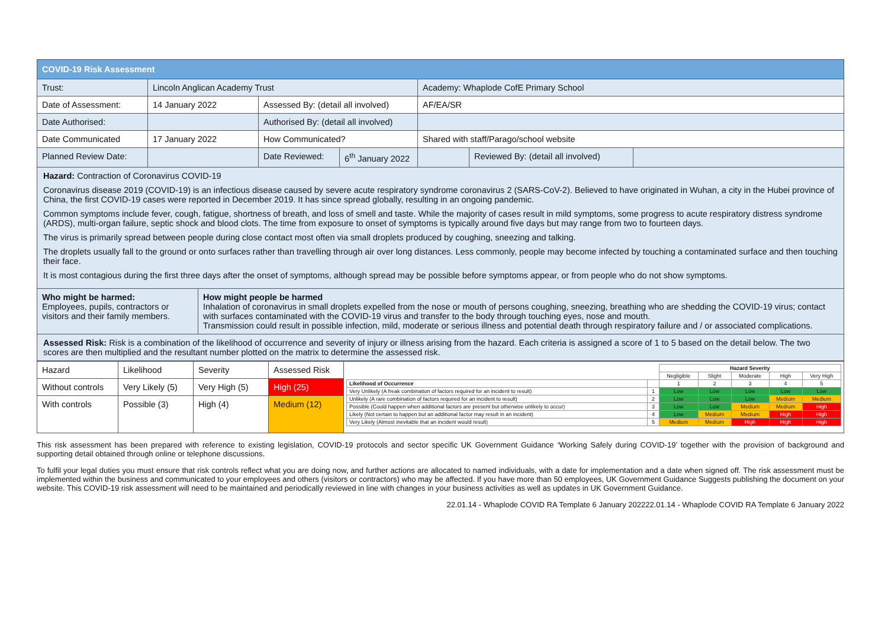| COVID-19 Risk Assessment | | | | | | |
| Trust: | Lincoln Anglican Academy Trust | | | Academy: Whaplode CofE Primary School | | |
| Date of Assessment: | 14 January 2022 | Assessed By: (detail all involved) | | AF/EA/SR | | |
| Date Authorised: | | Authorised By: (detail all involved) | | | | |
| Date Communicated | 17 January 2022 | How Communicated? | | Shared with staff/Parago/school website | | |
| Planned Review Date: | | Date Reviewed: | 6<sup>th</sup> January 2022 | | Reviewed By: (detail all involved) | |
Hazard: Contraction of Coronavirus COVID-19
Coronavirus disease 2019 (COVID-19) is an infectious disease caused by severe acute respiratory syndrome coronavirus 2 (SARS-CoV-2). Believed to have originated in Wuhan, a city in the Hubei province of China, the first COVID-19 cases were reported in December 2019. It has since spread globally, resulting in an ongoing pandemic.
Common symptoms include fever, cough, fatigue, shortness of breath, and loss of smell and taste. While the majority of cases result in mild symptoms, some progress to acute respiratory distress syndrome (ARDS), multi-organ failure, septic shock and blood clots. The time from exposure to onset of symptoms is typically around five days but may range from two to fourteen days.
The virus is primarily spread between people during close contact most often via small droplets produced by coughing, sneezing and talking.
The droplets usually fall to the ground or onto surfaces rather than travelling through air over long distances. Less commonly, people may become infected by touching a contaminated surface and then touching their face.
It is most contagious during the first three days after the onset of symptoms, although spread may be possible before symptoms appear, or from people who do not show symptoms.
| Who might be harmed: Employees, pupils, contractors or visitors and their family members. | How might people be harmed Inhalation of coronavirus in small droplets expelled from the nose or mouth of persons coughing, sneezing, breathing who are shedding the COVID-19 virus; contact with surfaces contaminated with the COVID-19 virus and transfer to the body through touching eyes, nose and mouth. Transmission could result in possible infection, mild, moderate or serious illness and potential death through respiratory failure and / or associated complications. |
Assessed Risk: Risk is a combination of the likelihood of occurrence and severity of injury or illness arising from the hazard. Each criteria is assigned a score of 1 to 5 based on the detail below. The two scores are then multiplied and the resultant number plotted on the matrix to determine the assessed risk.
| Hazard | Likelihood | Severity | Assessed Risk | / / / Hazard Severity / / / / / / / / Negligible / Slight / Moderate / High / Very High / / Likelihood of Occurrence / / 1 / 2 / 3 / 4 / 5 / / Very Unlikely (A freak combination of factors required for an incident to result) / 1 / Low / Low / Low / Low / Low / / Unlikely (A rare combination of factors required for an incident to result) / 2 / Low / Low / Low / Medium / Medium / / Possible (Could happen when additional factors are present but otherwise unlikely to occur) / 3 / Low / Low / Medium / Medium / High / / Likely (Not certain to happen but an additional factor may result in an incident) / 4 / Low / Medium / Medium / High / High / / Very Likely (Almost inevitable that an incident would result) / 5 / Medium / Medium / High / High / High / |
| Without controls | Very Likely (5) | Very High (5) | High (25) | |
| With controls | Possible (3) | High (4) | Medium (12) | |
This risk assessment has been prepared with reference to existing legislation, COVID-19 protocols and sector specific UK Government Guidance ‘Working Safely during COVID-19’ together with the provision of background and supporting detail obtained through online or telephone discussions.
To fulfil your legal duties you must ensure that risk controls reflect what you are doing now, and further actions are allocated to named individuals, with a date for implementation and a date when signed off. The risk assessment must be implemented within the business and communicated to your employees and others (visitors or contractors) who may be affected. If you have more than 50 employees, UK Government Guidance Suggests publishing the document on your website. This COVID-19 risk assessment will need to be maintained and periodically reviewed in line with changes in your business activities as well as updates in UK Government Guidance.
22.01.14 - Whaplode COVID RA Template 6 January 202222.01.14 - Whaplode COVID RA Template 6 January 2022